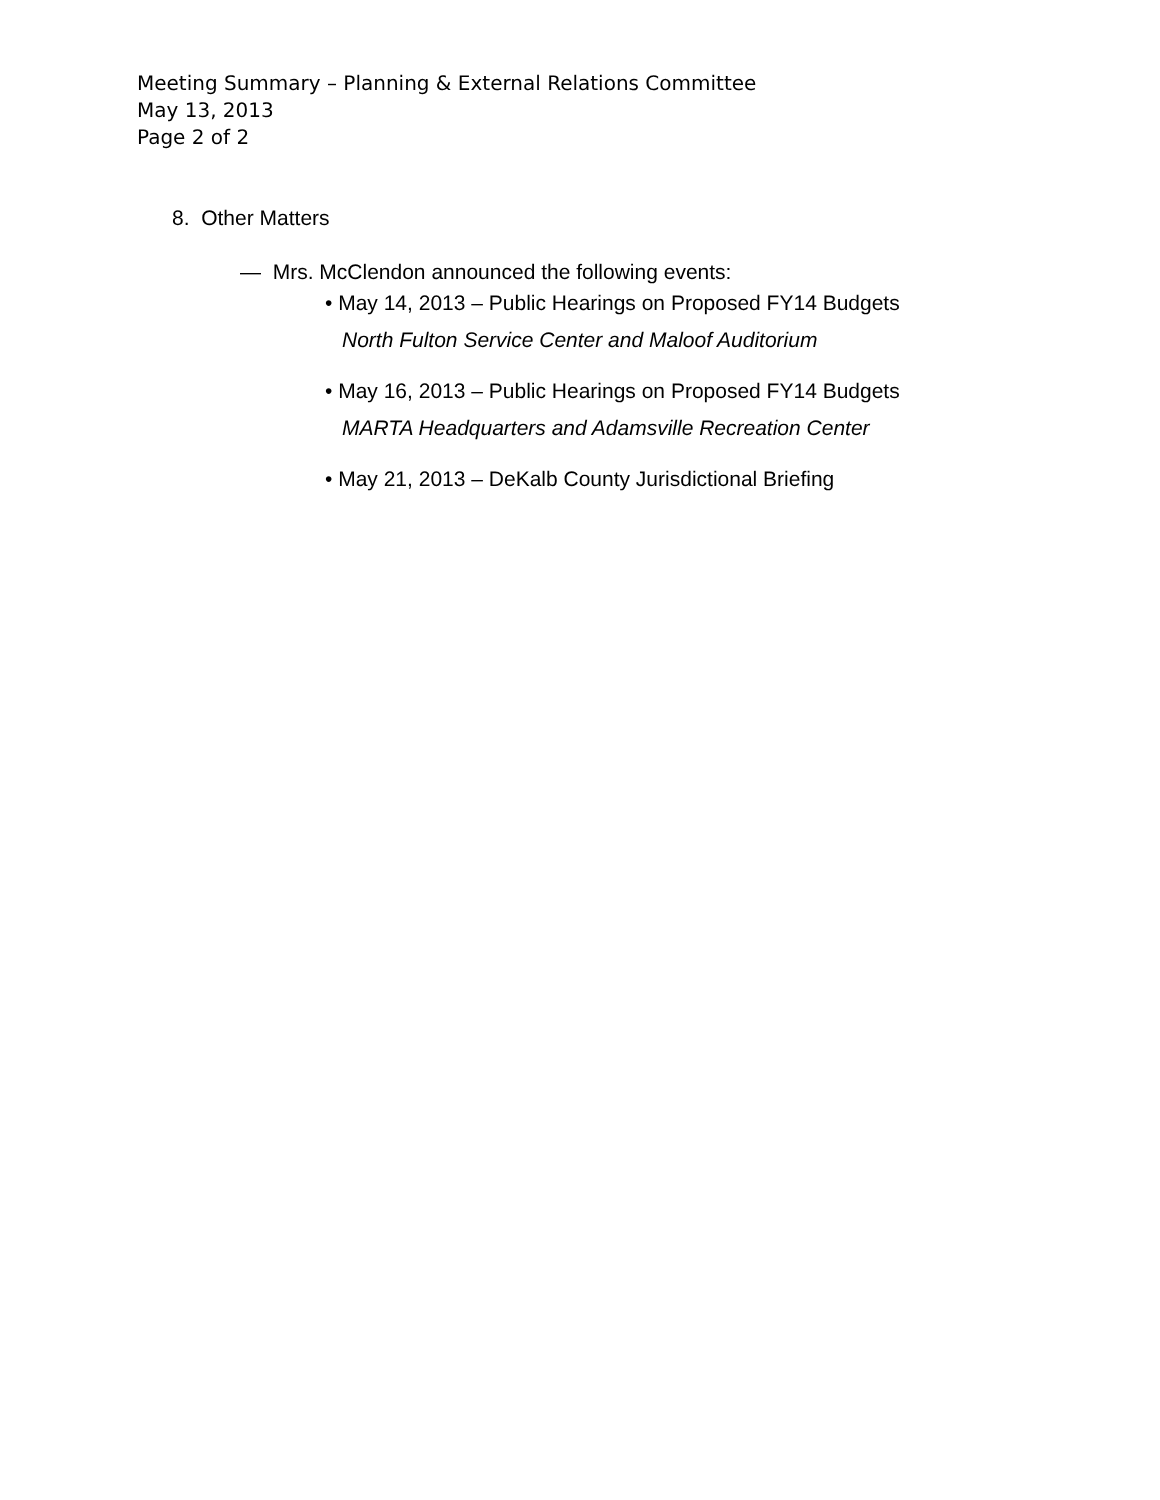Meeting Summary – Planning & External Relations Committee
May 13, 2013
Page 2 of 2
8. Other Matters
— Mrs. McClendon announced the following events:
• May 14, 2013 – Public Hearings on Proposed FY14 Budgets
North Fulton Service Center and Maloof Auditorium
• May 16, 2013 – Public Hearings on Proposed FY14 Budgets
MARTA Headquarters and Adamsville Recreation Center
• May 21, 2013 – DeKalb County Jurisdictional Briefing